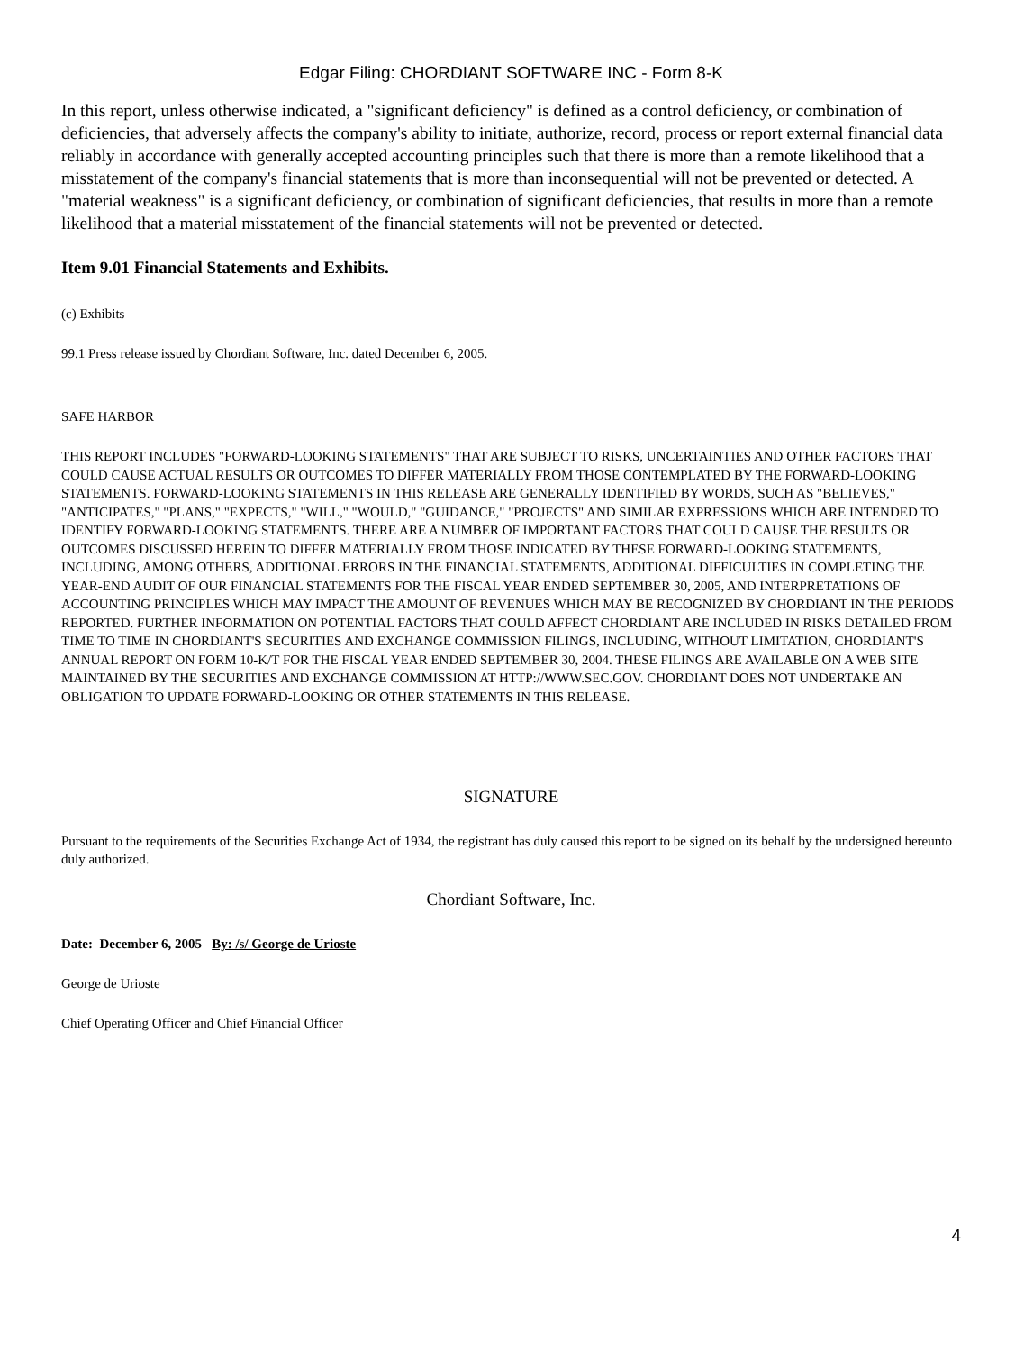Edgar Filing: CHORDIANT SOFTWARE INC - Form 8-K
In this report, unless otherwise indicated, a "significant deficiency" is defined as a control deficiency, or combination of deficiencies, that adversely affects the company's ability to initiate, authorize, record, process or report external financial data reliably in accordance with generally accepted accounting principles such that there is more than a remote likelihood that a misstatement of the company's financial statements that is more than inconsequential will not be prevented or detected. A "material weakness" is a significant deficiency, or combination of significant deficiencies, that results in more than a remote likelihood that a material misstatement of the financial statements will not be prevented or detected.
Item 9.01 Financial Statements and Exhibits.
(c) Exhibits
99.1 Press release issued by Chordiant Software, Inc. dated December 6, 2005.
SAFE HARBOR
THIS REPORT INCLUDES "FORWARD-LOOKING STATEMENTS" THAT ARE SUBJECT TO RISKS, UNCERTAINTIES AND OTHER FACTORS THAT COULD CAUSE ACTUAL RESULTS OR OUTCOMES TO DIFFER MATERIALLY FROM THOSE CONTEMPLATED BY THE FORWARD-LOOKING STATEMENTS. FORWARD-LOOKING STATEMENTS IN THIS RELEASE ARE GENERALLY IDENTIFIED BY WORDS, SUCH AS "BELIEVES," "ANTICIPATES," "PLANS," "EXPECTS," "WILL," "WOULD," "GUIDANCE," "PROJECTS" AND SIMILAR EXPRESSIONS WHICH ARE INTENDED TO IDENTIFY FORWARD-LOOKING STATEMENTS. THERE ARE A NUMBER OF IMPORTANT FACTORS THAT COULD CAUSE THE RESULTS OR OUTCOMES DISCUSSED HEREIN TO DIFFER MATERIALLY FROM THOSE INDICATED BY THESE FORWARD-LOOKING STATEMENTS, INCLUDING, AMONG OTHERS, ADDITIONAL ERRORS IN THE FINANCIAL STATEMENTS, ADDITIONAL DIFFICULTIES IN COMPLETING THE YEAR-END AUDIT OF OUR FINANCIAL STATEMENTS FOR THE FISCAL YEAR ENDED SEPTEMBER 30, 2005, AND INTERPRETATIONS OF ACCOUNTING PRINCIPLES WHICH MAY IMPACT THE AMOUNT OF REVENUES WHICH MAY BE RECOGNIZED BY CHORDIANT IN THE PERIODS REPORTED. FURTHER INFORMATION ON POTENTIAL FACTORS THAT COULD AFFECT CHORDIANT ARE INCLUDED IN RISKS DETAILED FROM TIME TO TIME IN CHORDIANT'S SECURITIES AND EXCHANGE COMMISSION FILINGS, INCLUDING, WITHOUT LIMITATION, CHORDIANT'S ANNUAL REPORT ON FORM 10-K/T FOR THE FISCAL YEAR ENDED SEPTEMBER 30, 2004. THESE FILINGS ARE AVAILABLE ON A WEB SITE MAINTAINED BY THE SECURITIES AND EXCHANGE COMMISSION AT HTTP://WWW.SEC.GOV. CHORDIANT DOES NOT UNDERTAKE AN OBLIGATION TO UPDATE FORWARD-LOOKING OR OTHER STATEMENTS IN THIS RELEASE.
SIGNATURE
Pursuant to the requirements of the Securities Exchange Act of 1934, the registrant has duly caused this report to be signed on its behalf by the undersigned hereunto duly authorized.
Chordiant Software, Inc.
Date: December 6, 2005 By: /s/ George de Urioste
George de Urioste
Chief Operating Officer and Chief Financial Officer
4